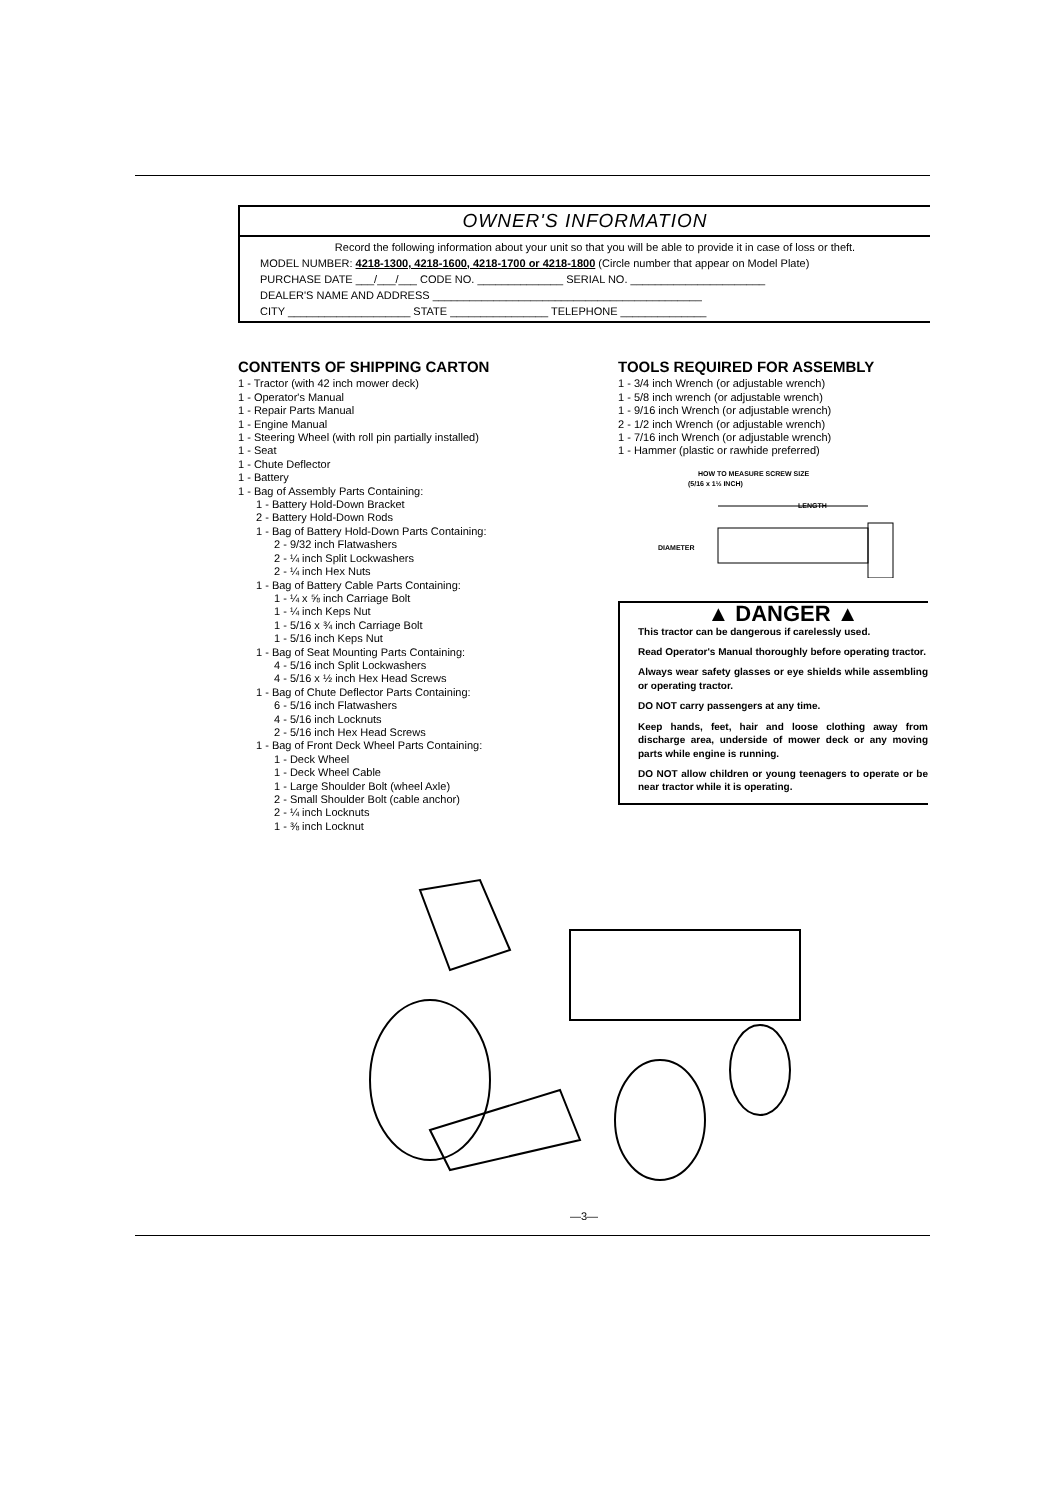OWNER'S INFORMATION
Record the following information about your unit so that you will be able to provide it in case of loss or theft.
MODEL NUMBER: 4218-1300, 4218-1600, 4218-1700 or 4218-1800 (Circle number that appear on Model Plate)
PURCHASE DATE ___/___/___ CODE NO. ______________ SERIAL NO. ______________________
DEALER'S NAME AND ADDRESS ____________________________________________
CITY ____________________ STATE ________________ TELEPHONE ______________
CONTENTS OF SHIPPING CARTON
1 - Tractor (with 42 inch mower deck)
1 - Operator's Manual
1 - Repair Parts Manual
1 - Engine Manual
1 - Steering Wheel (with roll pin partially installed)
1 - Seat
1 - Chute Deflector
1 - Battery
1 - Bag of Assembly Parts Containing:
1 - Battery Hold-Down Bracket
2 - Battery Hold-Down Rods
1 - Bag of Battery Hold-Down Parts Containing:
2 - 9/32 inch Flatwashers
2 - ¼ inch Split Lockwashers
2 - ¼ inch Hex Nuts
1 - Bag of Battery Cable Parts Containing:
1 - ¼ x ⅝ inch Carriage Bolt
1 - ¼ inch Keps Nut
1 - 5/16 x ¾ inch Carriage Bolt
1 - 5/16 inch Keps Nut
1 - Bag of Seat Mounting Parts Containing:
4 - 5/16 inch Split Lockwashers
4 - 5/16 x ½ inch Hex Head Screws
1 - Bag of Chute Deflector Parts Containing:
6 - 5/16 inch Flatwashers
4 - 5/16 inch Locknuts
2 - 5/16 inch Hex Head Screws
1 - Bag of Front Deck Wheel Parts Containing:
1 - Deck Wheel
1 - Deck Wheel Cable
1 - Large Shoulder Bolt (wheel Axle)
2 - Small Shoulder Bolt (cable anchor)
2 - ¼ inch Locknuts
1 - ⅜ inch Locknut
TOOLS REQUIRED FOR ASSEMBLY
1 - 3/4 inch Wrench (or adjustable wrench)
1 - 5/8 inch wrench (or adjustable wrench)
1 - 9/16 inch Wrench (or adjustable wrench)
2 - 1/2 inch Wrench (or adjustable wrench)
1 - 7/16 inch Wrench (or adjustable wrench)
1 - Hammer (plastic or rawhide preferred)
HOW TO MEASURE SCREW SIZE
(5/16 x 1½ INCH)
LENGTH
DIAMETER
▲ DANGER ▲
This tractor can be dangerous if carelessly used.
Read Operator's Manual thoroughly before operating tractor.
Always wear safety glasses or eye shields while assembling or operating tractor.
DO NOT carry passengers at any time.
Keep hands, feet, hair and loose clothing away from discharge area, underside of mower deck or any moving parts while engine is running.
DO NOT allow children or young teenagers to operate or be near tractor while it is operating.
—3—